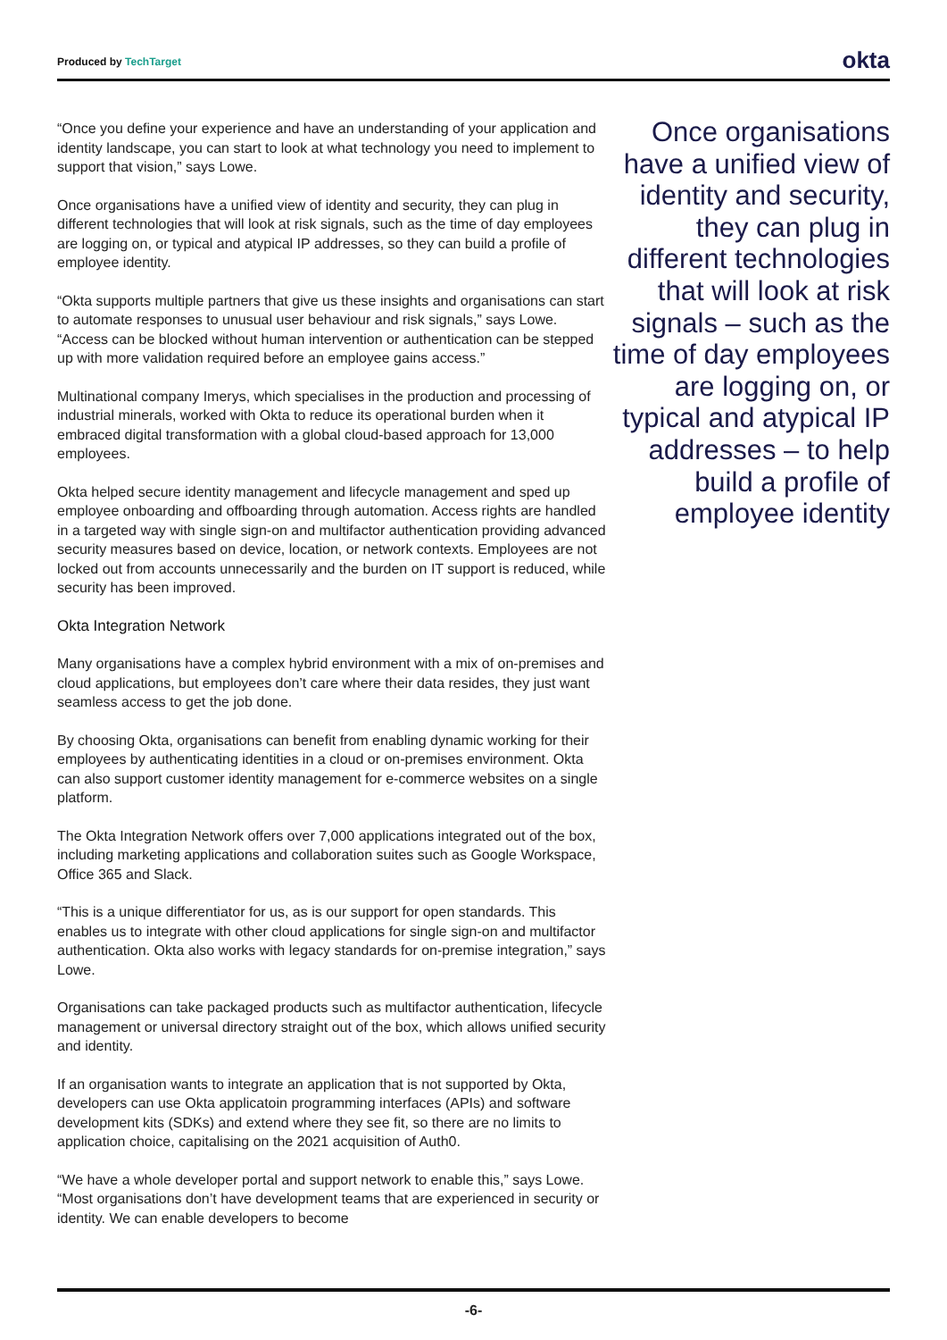Produced by TechTarget okta
“Once you define your experience and have an understanding of your application and identity landscape, you can start to look at what technology you need to implement to support that vision,” says Lowe.
Once organisations have a unified view of identity and security, they can plug in different technologies that will look at risk signals, such as the time of day employees are logging on, or typical and atypical IP addresses, so they can build a profile of employee identity.
“Okta supports multiple partners that give us these insights and organisations can start to automate responses to unusual user behaviour and risk signals,” says Lowe. “Access can be blocked without human intervention or authentication can be stepped up with more validation required before an employee gains access.”
Multinational company Imerys, which specialises in the production and processing of industrial minerals, worked with Okta to reduce its operational burden when it embraced digital transformation with a global cloud-based approach for 13,000 employees.
Okta helped secure identity management and lifecycle management and sped up employee onboarding and offboarding through automation. Access rights are handled in a targeted way with single sign-on and multifactor authentication providing advanced security measures based on device, location, or network contexts. Employees are not locked out from accounts unnecessarily and the burden on IT support is reduced, while security has been improved.
Okta Integration Network
Many organisations have a complex hybrid environment with a mix of on-premises and cloud applications, but employees don’t care where their data resides, they just want seamless access to get the job done.
By choosing Okta, organisations can benefit from enabling dynamic working for their employees by authenticating identities in a cloud or on-premises environment. Okta can also support customer identity management for e-commerce websites on a single platform.
The Okta Integration Network offers over 7,000 applications integrated out of the box, including marketing applications and collaboration suites such as Google Workspace, Office 365 and Slack.
“This is a unique differentiator for us, as is our support for open standards. This enables us to integrate with other cloud applications for single sign-on and multifactor authentication. Okta also works with legacy standards for on-premise integration,” says Lowe.
Organisations can take packaged products such as multifactor authentication, lifecycle management or universal directory straight out of the box, which allows unified security and identity.
If an organisation wants to integrate an application that is not supported by Okta, developers can use Okta applicatoin programming interfaces (APIs) and software development kits (SDKs) and extend where they see fit, so there are no limits to application choice, capitalising on the 2021 acquisition of Auth0.
“We have a whole developer portal and support network to enable this,” says Lowe. “Most organisations don’t have development teams that are experienced in security or identity. We can enable developers to become
Once organisations have a unified view of identity and security, they can plug in different technologies that will look at risk signals – such as the time of day employees are logging on, or typical and atypical IP addresses – to help build a profile of employee identity
-6-